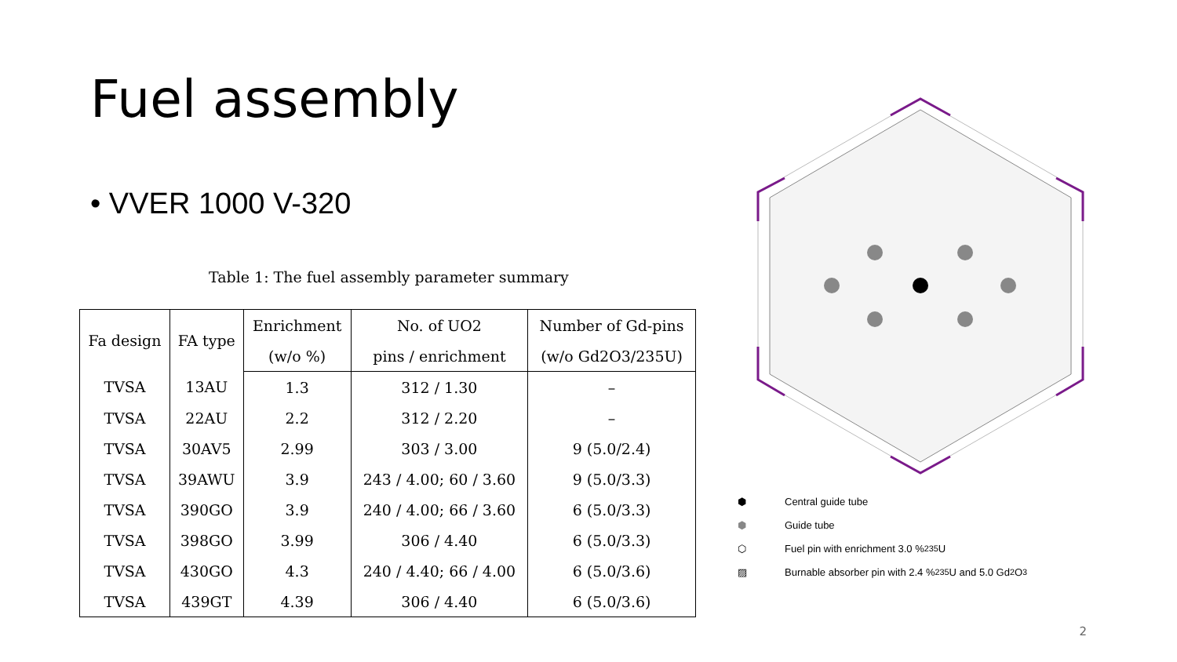Fuel assembly
• VVER 1000 V-320
Table 1: The fuel assembly parameter summary
| Fa design | FA type | Enrichment | No. of UO2 | Number of Gd-pins |
| --- | --- | --- | --- | --- |
| | | (w/o %) | pins / enrichment | (w/o Gd2O3/235U) |
| TVSA | 13AU | 1.3 | 312 / 1.30 | – |
| TVSA | 22AU | 2.2 | 312 / 2.20 | – |
| TVSA | 30AV5 | 2.99 | 303 / 3.00 | 9 (5.0/2.4) |
| TVSA | 39AWU | 3.9 | 243 / 4.00; 60 / 3.60 | 9 (5.0/3.3) |
| TVSA | 390GO | 3.9 | 240 / 4.00; 66 / 3.60 | 6 (5.0/3.3) |
| TVSA | 398GO | 3.99 | 306 / 4.40 | 6 (5.0/3.3) |
| TVSA | 430GO | 4.3 | 240 / 4.40; 66 / 4.00 | 6 (5.0/3.6) |
| TVSA | 439GT | 4.39 | 306 / 4.40 | 6 (5.0/3.6) |
⬢ Central guide tube
⬢ Guide tube
⬡ Fuel pin with enrichment 3.0 % <sup>235</sup>U
▨ Burnable absorber pin with 2.4 % <sup>235</sup>U and 5.0 Gd<sub>2</sub>O<sub>3</sub>
2